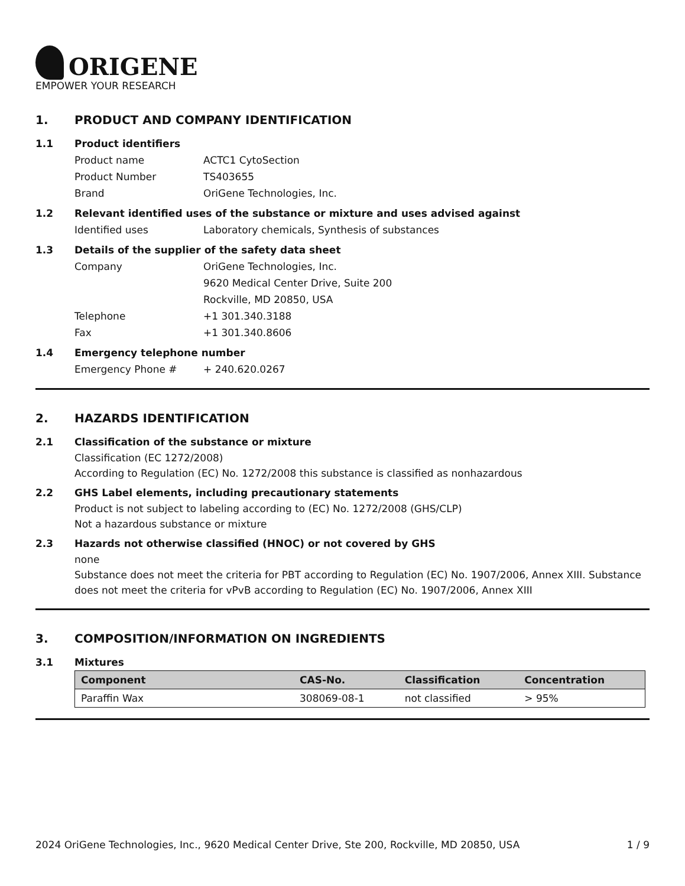ORIGENE
EMPOWER YOUR RESEARCH
1. PRODUCT AND COMPANY IDENTIFICATION
1.1 Product identifiers
Product name ACTC1 CytoSection
Product Number TS403655
Brand OriGene Technologies, Inc.
1.2 Relevant identified uses of the substance or mixture and uses advised against
Identified uses Laboratory chemicals, Synthesis of substances
1.3 Details of the supplier of the safety data sheet
Company OriGene Technologies, Inc.
9620 Medical Center Drive, Suite 200
Rockville, MD 20850, USA
Telephone +1 301.340.3188
Fax +1 301.340.8606
1.4 Emergency telephone number
Emergency Phone # + 240.620.0267
2. HAZARDS IDENTIFICATION
2.1 Classification of the substance or mixture
Classification (EC 1272/2008)
According to Regulation (EC) No. 1272/2008 this substance is classified as nonhazardous
2.2 GHS Label elements, including precautionary statements
Product is not subject to labeling according to (EC) No. 1272/2008 (GHS/CLP)
Not a hazardous substance or mixture
2.3 Hazards not otherwise classified (HNOC) or not covered by GHS
none
Substance does not meet the criteria for PBT according to Regulation (EC) No. 1907/2006, Annex XIII. Substance does not meet the criteria for vPvB according to Regulation (EC) No. 1907/2006, Annex XIII
3. COMPOSITION/INFORMATION ON INGREDIENTS
3.1 Mixtures
| Component | CAS-No. | Classification | Concentration |
| --- | --- | --- | --- |
| Paraffin Wax | 308069-08-1 | not classified | > 95% |
2024 OriGene Technologies, Inc., 9620 Medical Center Drive, Ste 200, Rockville, MD 20850, USA 1 / 9